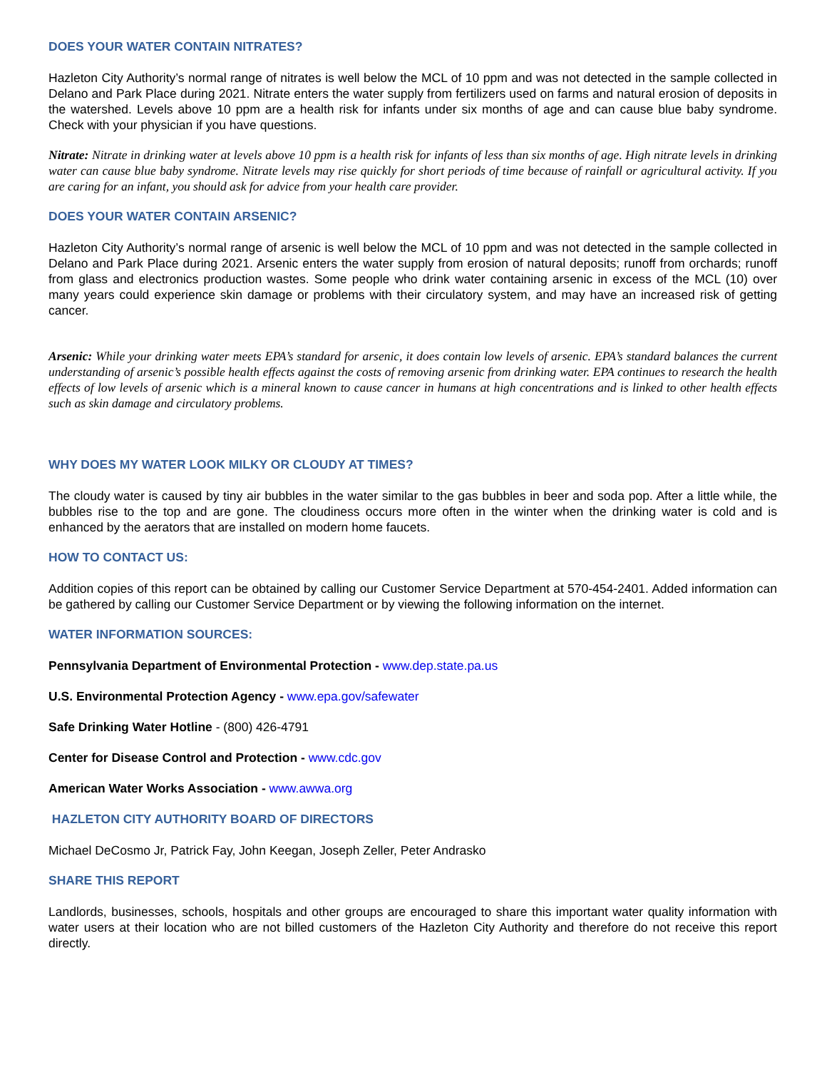DOES YOUR WATER CONTAIN NITRATES?
Hazleton City Authority’s normal range of nitrates is well below the MCL of 10 ppm and was not detected in the sample collected in Delano and Park Place during 2021. Nitrate enters the water supply from fertilizers used on farms and natural erosion of deposits in the watershed. Levels above 10 ppm are a health risk for infants under six months of age and can cause blue baby syndrome. Check with your physician if you have questions.
Nitrate: Nitrate in drinking water at levels above 10 ppm is a health risk for infants of less than six months of age. High nitrate levels in drinking water can cause blue baby syndrome. Nitrate levels may rise quickly for short periods of time because of rainfall or agricultural activity. If you are caring for an infant, you should ask for advice from your health care provider.
DOES YOUR WATER CONTAIN ARSENIC?
Hazleton City Authority’s normal range of arsenic is well below the MCL of 10 ppm and was not detected in the sample collected in Delano and Park Place during 2021. Arsenic enters the water supply from erosion of natural deposits; runoff from orchards; runoff from glass and electronics production wastes. Some people who drink water containing arsenic in excess of the MCL (10) over many years could experience skin damage or problems with their circulatory system, and may have an increased risk of getting cancer.
Arsenic: While your drinking water meets EPA’s standard for arsenic, it does contain low levels of arsenic. EPA’s standard balances the current understanding of arsenic’s possible health effects against the costs of removing arsenic from drinking water. EPA continues to research the health effects of low levels of arsenic which is a mineral known to cause cancer in humans at high concentrations and is linked to other health effects such as skin damage and circulatory problems.
WHY DOES MY WATER LOOK MILKY OR CLOUDY AT TIMES?
The cloudy water is caused by tiny air bubbles in the water similar to the gas bubbles in beer and soda pop. After a little while, the bubbles rise to the top and are gone. The cloudiness occurs more often in the winter when the drinking water is cold and is enhanced by the aerators that are installed on modern home faucets.
HOW TO CONTACT US:
Addition copies of this report can be obtained by calling our Customer Service Department at 570-454-2401. Added information can be gathered by calling our Customer Service Department or by viewing the following information on the internet.
WATER INFORMATION SOURCES:
Pennsylvania Department of Environmental Protection - www.dep.state.pa.us
U.S. Environmental Protection Agency - www.epa.gov/safewater
Safe Drinking Water Hotline - (800) 426-4791
Center for Disease Control and Protection - www.cdc.gov
American Water Works Association - www.awwa.org
HAZLETON CITY AUTHORITY BOARD OF DIRECTORS
Michael DeCosmo Jr, Patrick Fay, John Keegan, Joseph Zeller, Peter Andrasko
SHARE THIS REPORT
Landlords, businesses, schools, hospitals and other groups are encouraged to share this important water quality information with water users at their location who are not billed customers of the Hazleton City Authority and therefore do not receive this report directly.